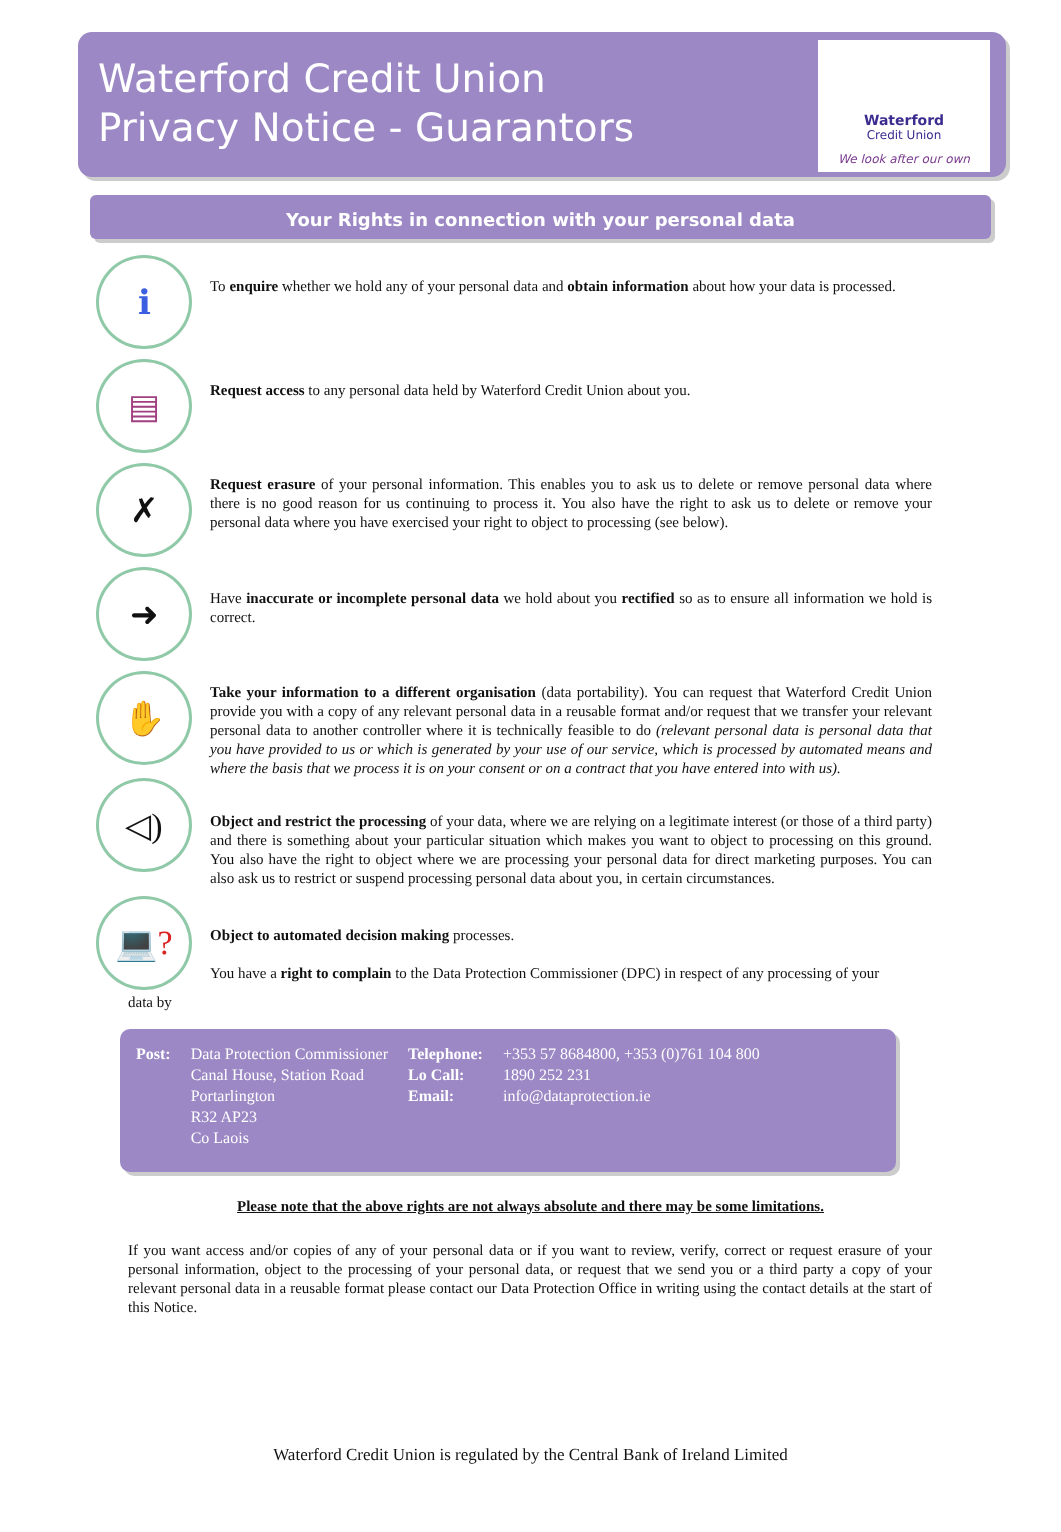Waterford Credit Union
Privacy Notice - Guarantors
Waterford
Credit Union
We look after our own
Your Rights in connection with your personal data
ℹ
To enquire whether we hold any of your personal data and obtain information about how your data is processed.
▤
Request access to any personal data held by Waterford Credit Union about you.
✗
Request erasure of your personal information. This enables you to ask us to delete or remove personal data where there is no good reason for us continuing to process it. You also have the right to ask us to delete or remove your personal data where you have exercised your right to object to processing (see below).
➜
Have inaccurate or incomplete personal data we hold about you rectified so as to ensure all information we hold is correct.
✋
Take your information to a different organisation (data portability). You can request that Waterford Credit Union provide you with a copy of any relevant personal data in a reusable format and/or request that we transfer your relevant personal data to another controller where it is technically feasible to do (relevant personal data is personal data that you have provided to us or which is generated by your use of our service, which is processed by automated means and where the basis that we process it is on your consent or on a contract that you have entered into with us).
◁)
Object and restrict the processing of your data, where we are relying on a legitimate interest (or those of a third party) and there is something about your particular situation which makes you want to object to processing on this ground. You also have the right to object where we are processing your personal data for direct marketing purposes. You can also ask us to restrict or suspend processing personal data about you, in certain circumstances.
💻?
Object to automated decision making processes.
You have a right to complain to the Data Protection Commissioner (DPC) in respect of any processing of your
data by
| Post: | Data Protection Commissioner Canal House, Station Road Portarlington R32 AP23 Co Laois | Telephone: Lo Call: Email: | +353 57 8684800, +353 (0)761 104 800 1890 252 231 info@dataprotection.ie |
Please note that the above rights are not always absolute and there may be some limitations.
If you want access and/or copies of any of your personal data or if you want to review, verify, correct or request erasure of your personal information, object to the processing of your personal data, or request that we send you or a third party a copy of your relevant personal data in a reusable format please contact our Data Protection Office in writing using the contact details at the start of this Notice.
Waterford Credit Union is regulated by the Central Bank of Ireland Limited